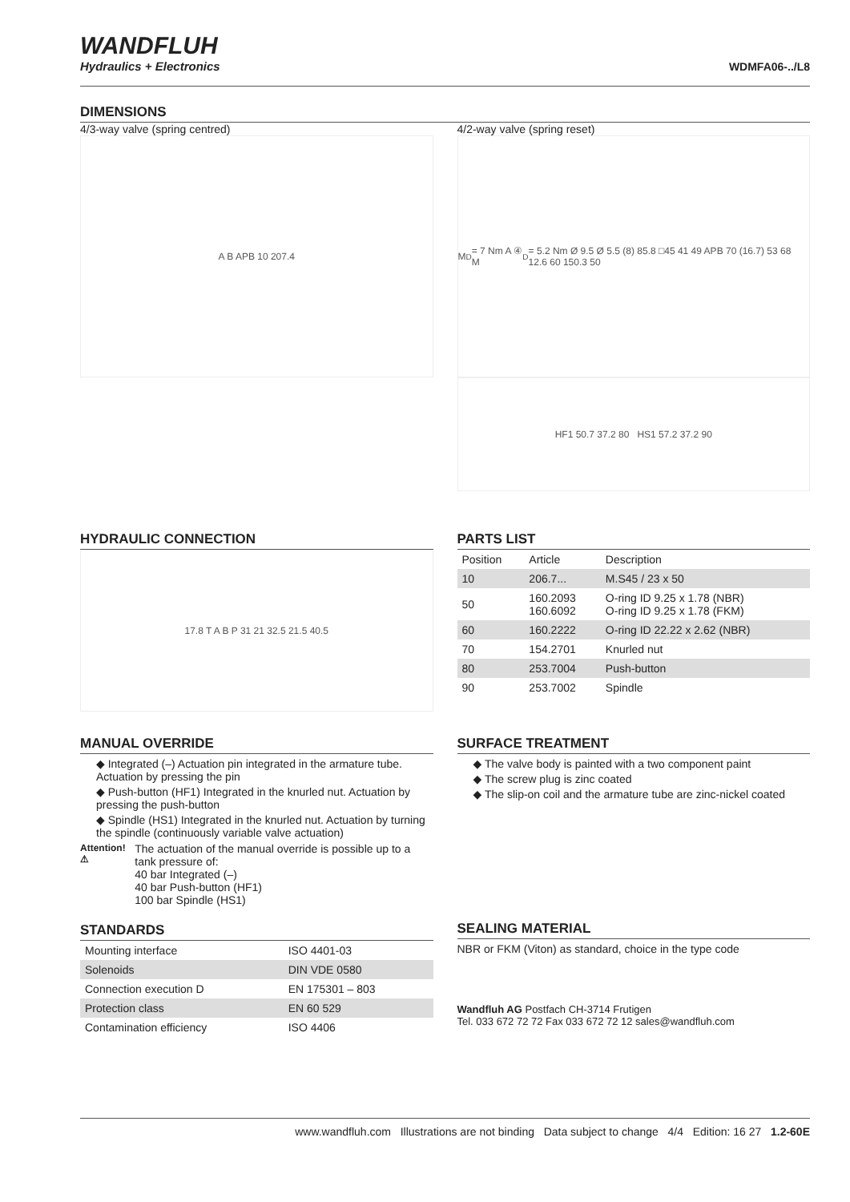WANDFLUH
Hydraulics + Electronics
WDMFA06-../L8
DIMENSIONS
4/3-way valve (spring centred)
A B APB 10 207.4
4/2-way valve (spring reset)
M<sub>D</sub> = 7 Nm A ④ M<sub>D</sub> = 5.2 Nm Ø 9.5 Ø 5.5 (8) 85.8 □45 41 49 APB 70 (16.7) 53 68 12.6 60 150.3 50
HF1 50.7 37.2 80 HS1 57.2 37.2 90
HYDRAULIC CONNECTION
17.8 T A B P 31 21 32.5 21.5 40.5
PARTS LIST
| Position | Article | Description |
| --- | --- | --- |
| 10 | 206.7... | M.S45 / 23 x 50 |
| 50 | 160.2093 160.6092 | O-ring ID 9.25 x 1.78 (NBR) O-ring ID 9.25 x 1.78 (FKM) |
| 60 | 160.2222 | O-ring ID 22.22 x 2.62 (NBR) |
| 70 | 154.2701 | Knurled nut |
| 80 | 253.7004 | Push-button |
| 90 | 253.7002 | Spindle |
MANUAL OVERRIDE
◆ Integrated (–) Actuation pin integrated in the armature tube. Actuation by pressing the pin
◆ Push-button (HF1) Integrated in the knurled nut. Actuation by pressing the push-button
◆ Spindle (HS1) Integrated in the knurled nut. Actuation by turning the spindle (continuously variable valve actuation)
Attention! ⚠
The actuation of the manual override is possible up to a tank pressure of:
40 bar Integrated (–)
40 bar Push-button (HF1)
100 bar Spindle (HS1)
STANDARDS
| Mounting interface | ISO 4401-03 |
| Solenoids | DIN VDE 0580 |
| Connection execution D | EN 175301 – 803 |
| Protection class | EN 60 529 |
| Contamination efficiency | ISO 4406 |
SURFACE TREATMENT
◆ The valve body is painted with a two component paint
◆ The screw plug is zinc coated
◆ The slip-on coil and the armature tube are zinc-nickel coated
SEALING MATERIAL
NBR or FKM (Viton) as standard, choice in the type code
Wandfluh AG Postfach CH-3714 Frutigen
Tel. 033 672 72 72 Fax 033 672 72 12 sales@wandfluh.com
www.wandfluh.com Illustrations are not binding Data subject to change 4/4 Edition: 16 27 1.2-60E